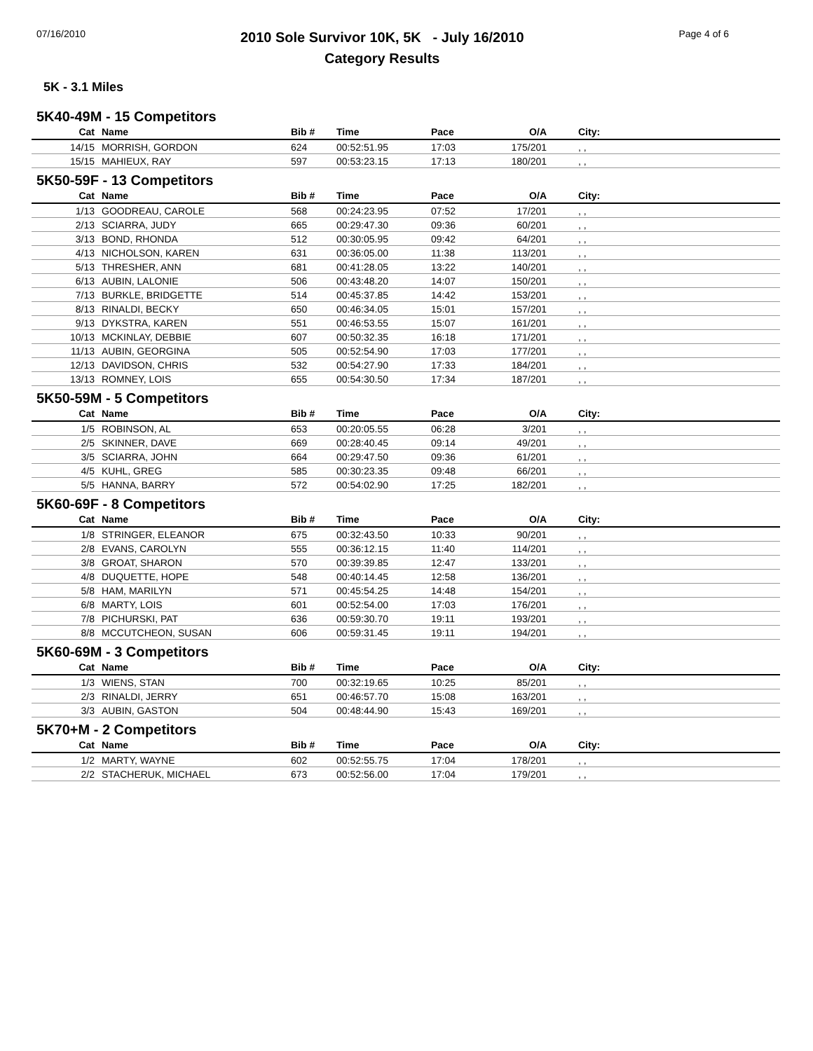07/16/2010
2010 Sole Survivor 10K, 5K - July 16/2010
Category Results
Page 4 of 6
5K - 3.1 Miles
5K40-49M - 15 Competitors
| Cat | Name | Bib # | Time | Pace | O/A | City: |
| --- | --- | --- | --- | --- | --- | --- |
| 14/15 | MORRISH, GORDON | 624 | 00:52:51.95 | 17:03 | 175/201 | , , |
| 15/15 | MAHIEUX, RAY | 597 | 00:53:23.15 | 17:13 | 180/201 | , , |
5K50-59F - 13 Competitors
| Cat | Name | Bib # | Time | Pace | O/A | City: |
| --- | --- | --- | --- | --- | --- | --- |
| 1/13 | GOODREAU, CAROLE | 568 | 00:24:23.95 | 07:52 | 17/201 | , , |
| 2/13 | SCIARRA, JUDY | 665 | 00:29:47.30 | 09:36 | 60/201 | , , |
| 3/13 | BOND, RHONDA | 512 | 00:30:05.95 | 09:42 | 64/201 | , , |
| 4/13 | NICHOLSON, KAREN | 631 | 00:36:05.00 | 11:38 | 113/201 | , , |
| 5/13 | THRESHER, ANN | 681 | 00:41:28.05 | 13:22 | 140/201 | , , |
| 6/13 | AUBIN, LALONIE | 506 | 00:43:48.20 | 14:07 | 150/201 | , , |
| 7/13 | BURKLE, BRIDGETTE | 514 | 00:45:37.85 | 14:42 | 153/201 | , , |
| 8/13 | RINALDI, BECKY | 650 | 00:46:34.05 | 15:01 | 157/201 | , , |
| 9/13 | DYKSTRA, KAREN | 551 | 00:46:53.55 | 15:07 | 161/201 | , , |
| 10/13 | MCKINLAY, DEBBIE | 607 | 00:50:32.35 | 16:18 | 171/201 | , , |
| 11/13 | AUBIN, GEORGINA | 505 | 00:52:54.90 | 17:03 | 177/201 | , , |
| 12/13 | DAVIDSON, CHRIS | 532 | 00:54:27.90 | 17:33 | 184/201 | , , |
| 13/13 | ROMNEY, LOIS | 655 | 00:54:30.50 | 17:34 | 187/201 | , , |
5K50-59M - 5 Competitors
| Cat | Name | Bib # | Time | Pace | O/A | City: |
| --- | --- | --- | --- | --- | --- | --- |
| 1/5 | ROBINSON, AL | 653 | 00:20:05.55 | 06:28 | 3/201 | , , |
| 2/5 | SKINNER, DAVE | 669 | 00:28:40.45 | 09:14 | 49/201 | , , |
| 3/5 | SCIARRA, JOHN | 664 | 00:29:47.50 | 09:36 | 61/201 | , , |
| 4/5 | KUHL, GREG | 585 | 00:30:23.35 | 09:48 | 66/201 | , , |
| 5/5 | HANNA, BARRY | 572 | 00:54:02.90 | 17:25 | 182/201 | , , |
5K60-69F - 8 Competitors
| Cat | Name | Bib # | Time | Pace | O/A | City: |
| --- | --- | --- | --- | --- | --- | --- |
| 1/8 | STRINGER, ELEANOR | 675 | 00:32:43.50 | 10:33 | 90/201 | , , |
| 2/8 | EVANS, CAROLYN | 555 | 00:36:12.15 | 11:40 | 114/201 | , , |
| 3/8 | GROAT, SHARON | 570 | 00:39:39.85 | 12:47 | 133/201 | , , |
| 4/8 | DUQUETTE, HOPE | 548 | 00:40:14.45 | 12:58 | 136/201 | , , |
| 5/8 | HAM, MARILYN | 571 | 00:45:54.25 | 14:48 | 154/201 | , , |
| 6/8 | MARTY, LOIS | 601 | 00:52:54.00 | 17:03 | 176/201 | , , |
| 7/8 | PICHURSKI, PAT | 636 | 00:59:30.70 | 19:11 | 193/201 | , , |
| 8/8 | MCCUTCHEON, SUSAN | 606 | 00:59:31.45 | 19:11 | 194/201 | , , |
5K60-69M - 3 Competitors
| Cat | Name | Bib # | Time | Pace | O/A | City: |
| --- | --- | --- | --- | --- | --- | --- |
| 1/3 | WIENS, STAN | 700 | 00:32:19.65 | 10:25 | 85/201 | , , |
| 2/3 | RINALDI, JERRY | 651 | 00:46:57.70 | 15:08 | 163/201 | , , |
| 3/3 | AUBIN, GASTON | 504 | 00:48:44.90 | 15:43 | 169/201 | , , |
5K70+M - 2 Competitors
| Cat | Name | Bib # | Time | Pace | O/A | City: |
| --- | --- | --- | --- | --- | --- | --- |
| 1/2 | MARTY, WAYNE | 602 | 00:52:55.75 | 17:04 | 178/201 | , , |
| 2/2 | STACHERUK, MICHAEL | 673 | 00:52:56.00 | 17:04 | 179/201 | , , |